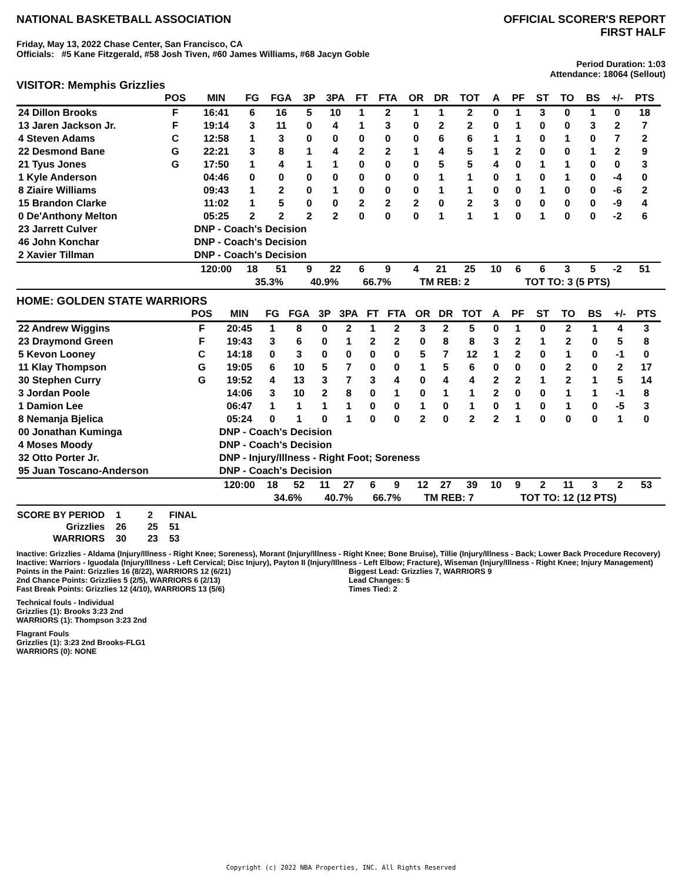NATIONAL BASKETBALL ASSOCIATION
OFFICIAL SCORER'S REPORT
FIRST HALF
Friday, May 13, 2022 Chase Center, San Francisco, CA
Officials: #5 Kane Fitzgerald, #58 Josh Tiven, #60 James Williams, #68 Jacyn Goble
Period Duration: 1:03
Attendance: 18064 (Sellout)
VISITOR: Memphis Grizzlies
| | POS | MIN | FG | FGA | 3P | 3PA | FT | FTA | OR | DR | TOT | A | PF | ST | TO | BS | +/- | PTS | |
| --- | --- | --- | --- | --- | --- | --- | --- | --- | --- | --- | --- | --- | --- | --- | --- | --- | --- | --- | --- |
| 24 Dillon Brooks | F | 16:41 | 6 | 16 | 5 | 10 | 1 | 2 | 1 | 1 | 2 | 0 | 1 | 3 | 0 | 1 | 0 | 18 | |
| 13 Jaren Jackson Jr. | F | 19:14 | 3 | 11 | 0 | 4 | 1 | 3 | 0 | 2 | 2 | 0 | 1 | 0 | 0 | 3 | 2 | 7 | |
| 4 Steven Adams | C | 12:58 | 1 | 3 | 0 | 0 | 0 | 0 | 0 | 6 | 6 | 1 | 1 | 0 | 1 | 0 | 7 | 2 | |
| 22 Desmond Bane | G | 22:21 | 3 | 8 | 1 | 4 | 2 | 2 | 1 | 4 | 5 | 1 | 2 | 0 | 0 | 1 | 2 | 9 | |
| 21 Tyus Jones | G | 17:50 | 1 | 4 | 1 | 1 | 0 | 0 | 0 | 5 | 5 | 4 | 0 | 1 | 1 | 0 | 0 | 3 | |
| 1 Kyle Anderson | | 04:46 | 0 | 0 | 0 | 0 | 0 | 0 | 0 | 1 | 1 | 0 | 1 | 0 | 1 | 0 | -4 | 0 | |
| 8 Ziaire Williams | | 09:43 | 1 | 2 | 0 | 1 | 0 | 0 | 0 | 1 | 1 | 0 | 0 | 1 | 0 | 0 | -6 | 2 | |
| 15 Brandon Clarke | | 11:02 | 1 | 5 | 0 | 0 | 2 | 2 | 2 | 0 | 2 | 3 | 0 | 0 | 0 | 0 | -9 | 4 | |
| 0 De'Anthony Melton | | 05:25 | 2 | 2 | 2 | 2 | 0 | 0 | 0 | 1 | 1 | 1 | 0 | 1 | 0 | 0 | -2 | 6 | |
| 23 Jarrett Culver | | DNP - Coach's Decision | | | | | | | | | | | | | | | | | |
| 46 John Konchar | | DNP - Coach's Decision | | | | | | | | | | | | | | | | | |
| 2 Xavier Tillman | | DNP - Coach's Decision | | | | | | | | | | | | | | | | | |
| | | 120:00 | 18 | 51 | 9 | 22 | 6 | 9 | 4 | 21 | 25 | 10 | 6 | 6 | 3 | 5 | -2 | 51 | |
| | | | 35.3% | | 40.9% | | 66.7% | | TM REB: 2 | | | | TOT TO: 3 (5 PTS) | | | | | | |
HOME: GOLDEN STATE WARRIORS
| | POS | MIN | FG | FGA | 3P | 3PA | FT | FTA | OR | DR | TOT | A | PF | ST | TO | BS | +/- | PTS | |
| --- | --- | --- | --- | --- | --- | --- | --- | --- | --- | --- | --- | --- | --- | --- | --- | --- | --- | --- | --- |
| 22 Andrew Wiggins | F | 20:45 | 1 | 8 | 0 | 2 | 1 | 2 | 3 | 2 | 5 | 0 | 1 | 0 | 2 | 1 | 4 | 3 | |
| 23 Draymond Green | F | 19:43 | 3 | 6 | 0 | 1 | 2 | 2 | 0 | 8 | 8 | 3 | 2 | 1 | 2 | 0 | 5 | 8 | |
| 5 Kevon Looney | C | 14:18 | 0 | 3 | 0 | 0 | 0 | 0 | 5 | 7 | 12 | 1 | 2 | 0 | 1 | 0 | -1 | 0 | |
| 11 Klay Thompson | G | 19:05 | 6 | 10 | 5 | 7 | 0 | 0 | 1 | 5 | 6 | 0 | 0 | 0 | 2 | 0 | 2 | 17 | |
| 30 Stephen Curry | G | 19:52 | 4 | 13 | 3 | 7 | 3 | 4 | 0 | 4 | 4 | 2 | 2 | 1 | 2 | 1 | 5 | 14 | |
| 3 Jordan Poole | | 14:06 | 3 | 10 | 2 | 8 | 0 | 1 | 0 | 1 | 1 | 2 | 0 | 0 | 1 | 1 | -1 | 8 | |
| 1 Damion Lee | | 06:47 | 1 | 1 | 1 | 1 | 0 | 0 | 1 | 0 | 1 | 0 | 1 | 0 | 1 | 0 | -5 | 3 | |
| 8 Nemanja Bjelica | | 05:24 | 0 | 1 | 0 | 1 | 0 | 0 | 2 | 0 | 2 | 2 | 1 | 0 | 0 | 0 | 1 | 0 | |
| 00 Jonathan Kuminga | | DNP - Coach's Decision | | | | | | | | | | | | | | | | | |
| 4 Moses Moody | | DNP - Coach's Decision | | | | | | | | | | | | | | | | | |
| 32 Otto Porter Jr. | | DNP - Injury/Illness - Right Foot; Soreness | | | | | | | | | | | | | | | | | |
| 95 Juan Toscano-Anderson | | DNP - Coach's Decision | | | | | | | | | | | | | | | | | |
| | | 120:00 | 18 | 52 | 11 | 27 | 6 | 9 | 12 | 27 | 39 | 10 | 9 | 2 | 11 | 3 | 2 | 53 | |
| | | | 34.6% | | 40.7% | | 66.7% | | TM REB: 7 | | | | TOT TO: 12 (12 PTS) | | | | | | |
| SCORE BY PERIOD | 1 | 2 | FINAL |
| Grizzlies | 26 | 25 | 51 |
| WARRIORS | 30 | 23 | 53 |
Inactive: Grizzlies - Aldama (Injury/Illness - Right Knee; Soreness), Morant (Injury/Illness - Right Knee; Bone Bruise), Tillie (Injury/Illness - Back; Lower Back Procedure Recovery)
Inactive: Warriors - Iguodala (Injury/Illness - Left Cervical; Disc Injury), Payton II (Injury/Illness - Left Elbow; Fracture), Wiseman (Injury/Illness - Right Knee; Injury Management)
Points in the Paint: Grizzlies 16 (8/22), WARRIORS 12 (6/21)
2nd Chance Points: Grizzlies 5 (2/5), WARRIORS 6 (2/13)
Fast Break Points: Grizzlies 12 (4/10), WARRIORS 13 (5/6)
Biggest Lead: Grizzlies 7, WARRIORS 9
Lead Changes: 5
Times Tied: 2
Technical fouls - Individual
Grizzlies (1): Brooks 3:23 2nd
WARRIORS (1): Thompson 3:23 2nd
Flagrant Fouls
Grizzlies (1): 3:23 2nd Brooks-FLG1
WARRIORS (0): NONE
Copyright (c) 2022 NBA Properties, INC. All Rights Reserved